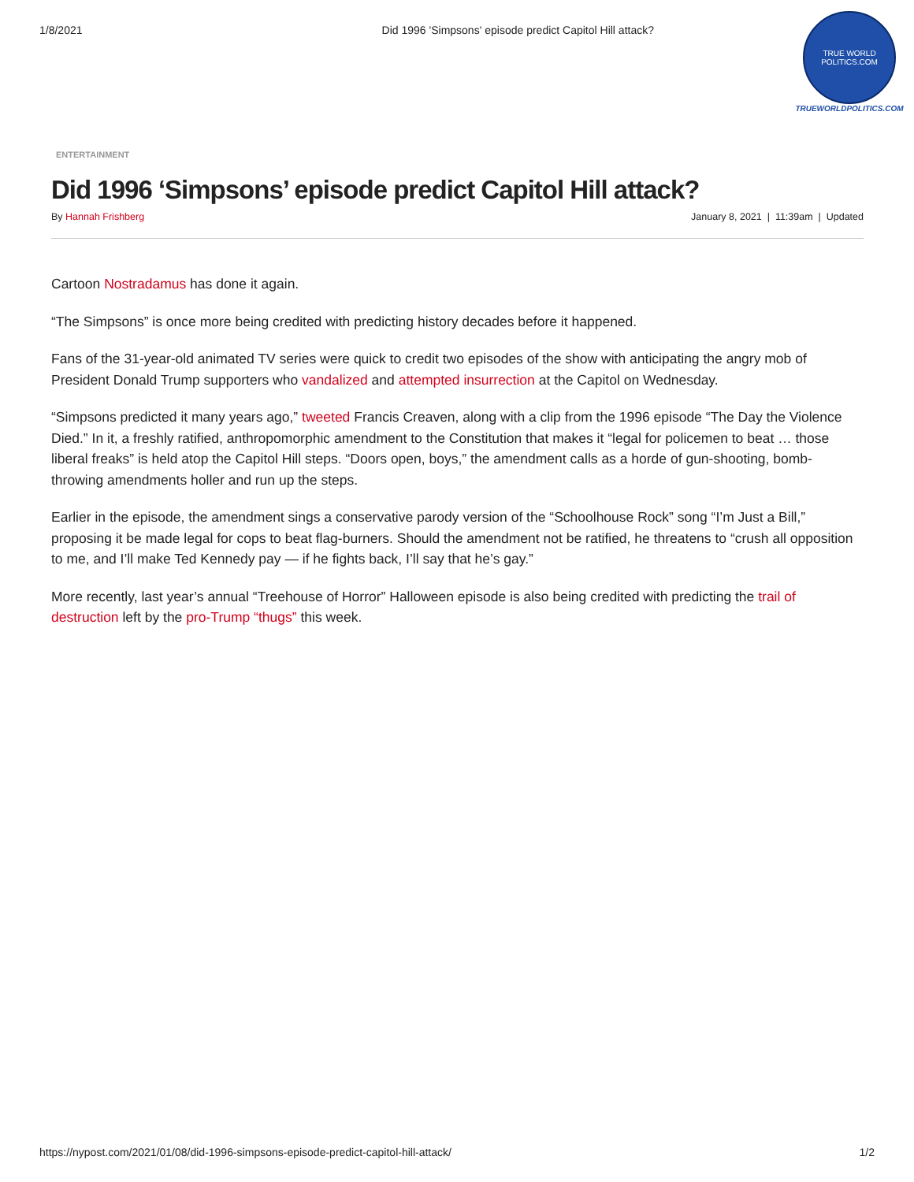1/8/2021 Did 1996 'Simpsons' episode predict Capitol Hill attack?
TRUE WORLD POLITICS.COM
TRUEWORLDPOLITICS.COM
ENTERTAINMENT
Did 1996 ‘Simpsons’ episode predict Capitol Hill attack?
By Hannah Frishberg January 8, 2021 | 11:39am | Updated
Cartoon Nostradamus has done it again.
“The Simpsons” is once more being credited with predicting history decades before it happened.
Fans of the 31-year-old animated TV series were quick to credit two episodes of the show with anticipating the angry mob of President Donald Trump supporters who vandalized and attempted insurrection at the Capitol on Wednesday.
“Simpsons predicted it many years ago,” tweeted Francis Creaven, along with a clip from the 1996 episode “The Day the Violence Died.” In it, a freshly ratified, anthropomorphic amendment to the Constitution that makes it “legal for policemen to beat … those liberal freaks” is held atop the Capitol Hill steps. “Doors open, boys,” the amendment calls as a horde of gun-shooting, bomb-throwing amendments holler and run up the steps.
Earlier in the episode, the amendment sings a conservative parody version of the “Schoolhouse Rock” song “I’m Just a Bill,” proposing it be made legal for cops to beat flag-burners. Should the amendment not be ratified, he threatens to “crush all opposition to me, and I’ll make Ted Kennedy pay — if he fights back, I’ll say that he’s gay.”
More recently, last year’s annual “Treehouse of Horror” Halloween episode is also being credited with predicting the trail of destruction left by the pro-Trump “thugs” this week.
https://nypost.com/2021/01/08/did-1996-simpsons-episode-predict-capitol-hill-attack/ 1/2